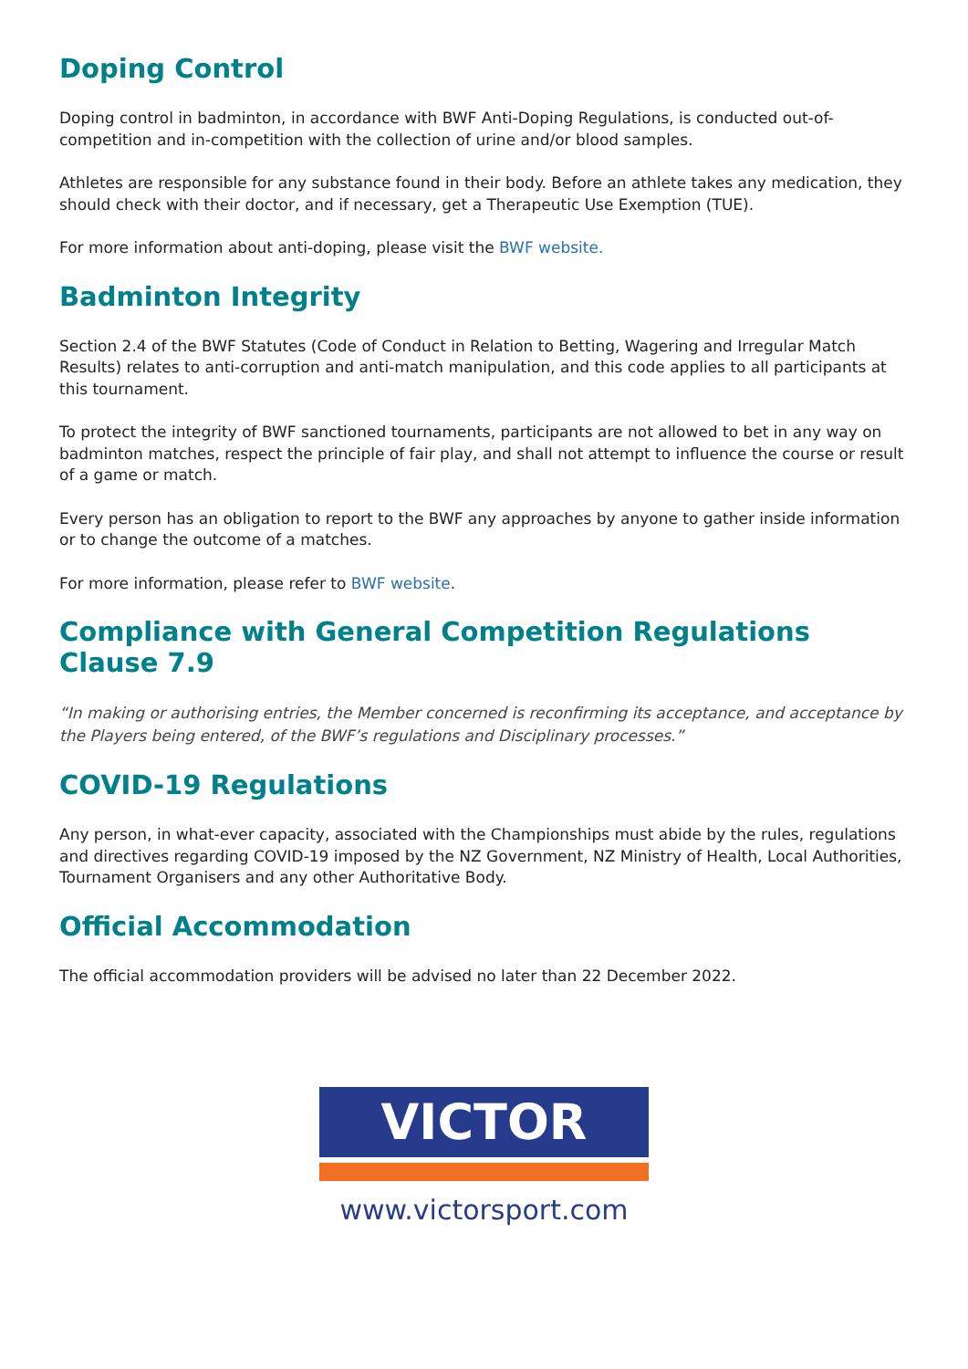Doping Control
Doping control in badminton, in accordance with BWF Anti-Doping Regulations, is conducted out-of-competition and in-competition with the collection of urine and/or blood samples.
Athletes are responsible for any substance found in their body. Before an athlete takes any medication, they should check with their doctor, and if necessary, get a Therapeutic Use Exemption (TUE).
For more information about anti-doping, please visit the BWF website.
Badminton Integrity
Section 2.4 of the BWF Statutes (Code of Conduct in Relation to Betting, Wagering and Irregular Match Results) relates to anti-corruption and anti-match manipulation, and this code applies to all participants at this tournament.
To protect the integrity of BWF sanctioned tournaments, participants are not allowed to bet in any way on badminton matches, respect the principle of fair play, and shall not attempt to influence the course or result of a game or match.
Every person has an obligation to report to the BWF any approaches by anyone to gather inside information or to change the outcome of a matches.
For more information, please refer to BWF website.
Compliance with General Competition Regulations Clause 7.9
“In making or authorising entries, the Member concerned is reconfirming its acceptance, and acceptance by the Players being entered, of the BWF’s regulations and Disciplinary processes.”
COVID-19 Regulations
Any person, in what-ever capacity, associated with the Championships must abide by the rules, regulations and directives regarding COVID-19 imposed by the NZ Government, NZ Ministry of Health, Local Authorities, Tournament Organisers and any other Authoritative Body.
Official Accommodation
The official accommodation providers will be advised no later than 22 December 2022.
VICTOR
www.victorsport.com